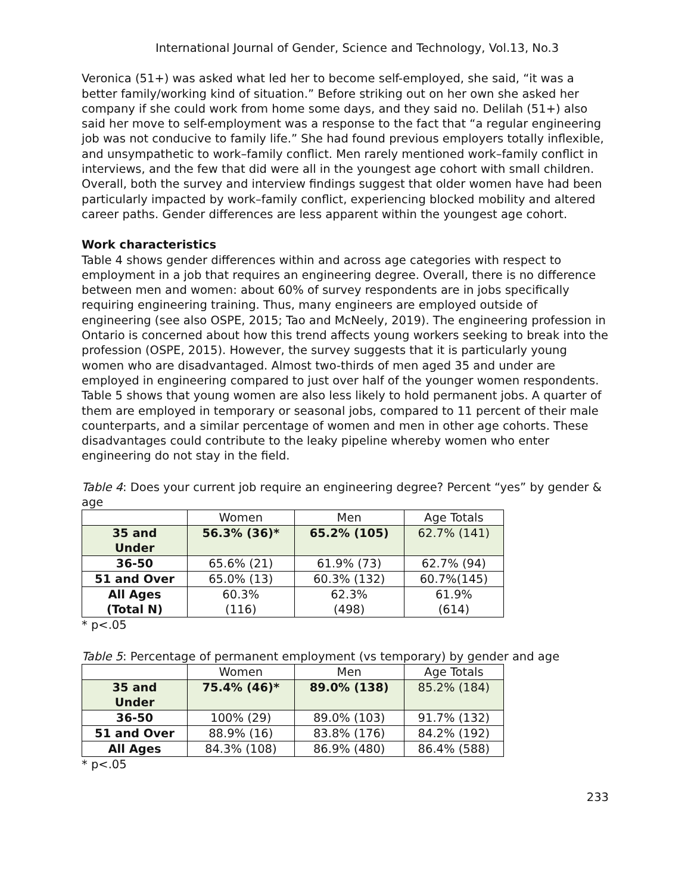International Journal of Gender, Science and Technology, Vol.13, No.3
Veronica (51+) was asked what led her to become self-employed, she said, “it was a better family/working kind of situation.” Before striking out on her own she asked her company if she could work from home some days, and they said no. Delilah (51+) also said her move to self-employment was a response to the fact that “a regular engineering job was not conducive to family life.” She had found previous employers totally inflexible, and unsympathetic to work–family conflict. Men rarely mentioned work–family conflict in interviews, and the few that did were all in the youngest age cohort with small children. Overall, both the survey and interview findings suggest that older women have had been particularly impacted by work–family conflict, experiencing blocked mobility and altered career paths. Gender differences are less apparent within the youngest age cohort.
Work characteristics
Table 4 shows gender differences within and across age categories with respect to employment in a job that requires an engineering degree. Overall, there is no difference between men and women: about 60% of survey respondents are in jobs specifically requiring engineering training. Thus, many engineers are employed outside of engineering (see also OSPE, 2015; Tao and McNeely, 2019). The engineering profession in Ontario is concerned about how this trend affects young workers seeking to break into the profession (OSPE, 2015). However, the survey suggests that it is particularly young women who are disadvantaged. Almost two-thirds of men aged 35 and under are employed in engineering compared to just over half of the younger women respondents. Table 5 shows that young women are also less likely to hold permanent jobs. A quarter of them are employed in temporary or seasonal jobs, compared to 11 percent of their male counterparts, and a similar percentage of women and men in other age cohorts. These disadvantages could contribute to the leaky pipeline whereby women who enter engineering do not stay in the field.
Table 4: Does your current job require an engineering degree? Percent “yes” by gender & age
| | Women | Men | Age Totals |
| --- | --- | --- | --- |
| 35 and Under | 56.3% (36)* | 65.2% (105) | 62.7% (141) |
| 36-50 | 65.6% (21) | 61.9% (73) | 62.7% (94) |
| 51 and Over | 65.0% (13) | 60.3% (132) | 60.7%(145) |
| All Ages (Total N) | 60.3% (116) | 62.3% (498) | 61.9% (614) |
* p<.05
Table 5: Percentage of permanent employment (vs temporary) by gender and age
| | Women | Men | Age Totals |
| --- | --- | --- | --- |
| 35 and Under | 75.4% (46)* | 89.0% (138) | 85.2% (184) |
| 36-50 | 100% (29) | 89.0% (103) | 91.7% (132) |
| 51 and Over | 88.9% (16) | 83.8% (176) | 84.2% (192) |
| All Ages | 84.3% (108) | 86.9% (480) | 86.4% (588) |
* p<.05
233